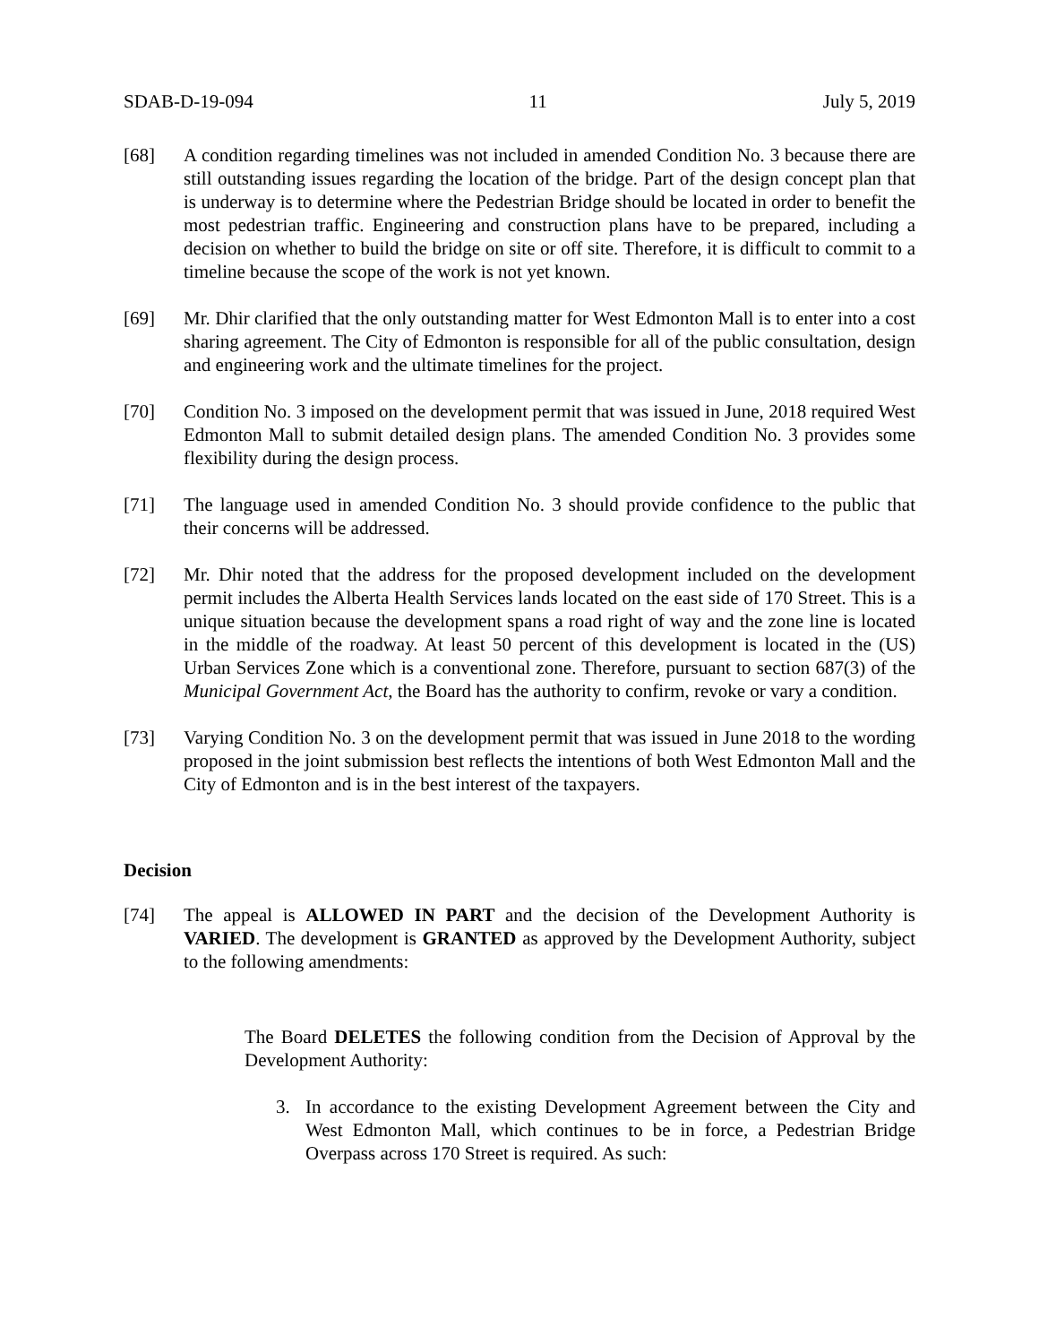SDAB-D-19-094 11 July 5, 2019
[68] A condition regarding timelines was not included in amended Condition No. 3 because there are still outstanding issues regarding the location of the bridge. Part of the design concept plan that is underway is to determine where the Pedestrian Bridge should be located in order to benefit the most pedestrian traffic. Engineering and construction plans have to be prepared, including a decision on whether to build the bridge on site or off site. Therefore, it is difficult to commit to a timeline because the scope of the work is not yet known.
[69] Mr. Dhir clarified that the only outstanding matter for West Edmonton Mall is to enter into a cost sharing agreement. The City of Edmonton is responsible for all of the public consultation, design and engineering work and the ultimate timelines for the project.
[70] Condition No. 3 imposed on the development permit that was issued in June, 2018 required West Edmonton Mall to submit detailed design plans. The amended Condition No. 3 provides some flexibility during the design process.
[71] The language used in amended Condition No. 3 should provide confidence to the public that their concerns will be addressed.
[72] Mr. Dhir noted that the address for the proposed development included on the development permit includes the Alberta Health Services lands located on the east side of 170 Street. This is a unique situation because the development spans a road right of way and the zone line is located in the middle of the roadway. At least 50 percent of this development is located in the (US) Urban Services Zone which is a conventional zone. Therefore, pursuant to section 687(3) of the Municipal Government Act, the Board has the authority to confirm, revoke or vary a condition.
[73] Varying Condition No. 3 on the development permit that was issued in June 2018 to the wording proposed in the joint submission best reflects the intentions of both West Edmonton Mall and the City of Edmonton and is in the best interest of the taxpayers.
Decision
[74] The appeal is ALLOWED IN PART and the decision of the Development Authority is VARIED. The development is GRANTED as approved by the Development Authority, subject to the following amendments:
The Board DELETES the following condition from the Decision of Approval by the Development Authority:
3. In accordance to the existing Development Agreement between the City and West Edmonton Mall, which continues to be in force, a Pedestrian Bridge Overpass across 170 Street is required. As such: